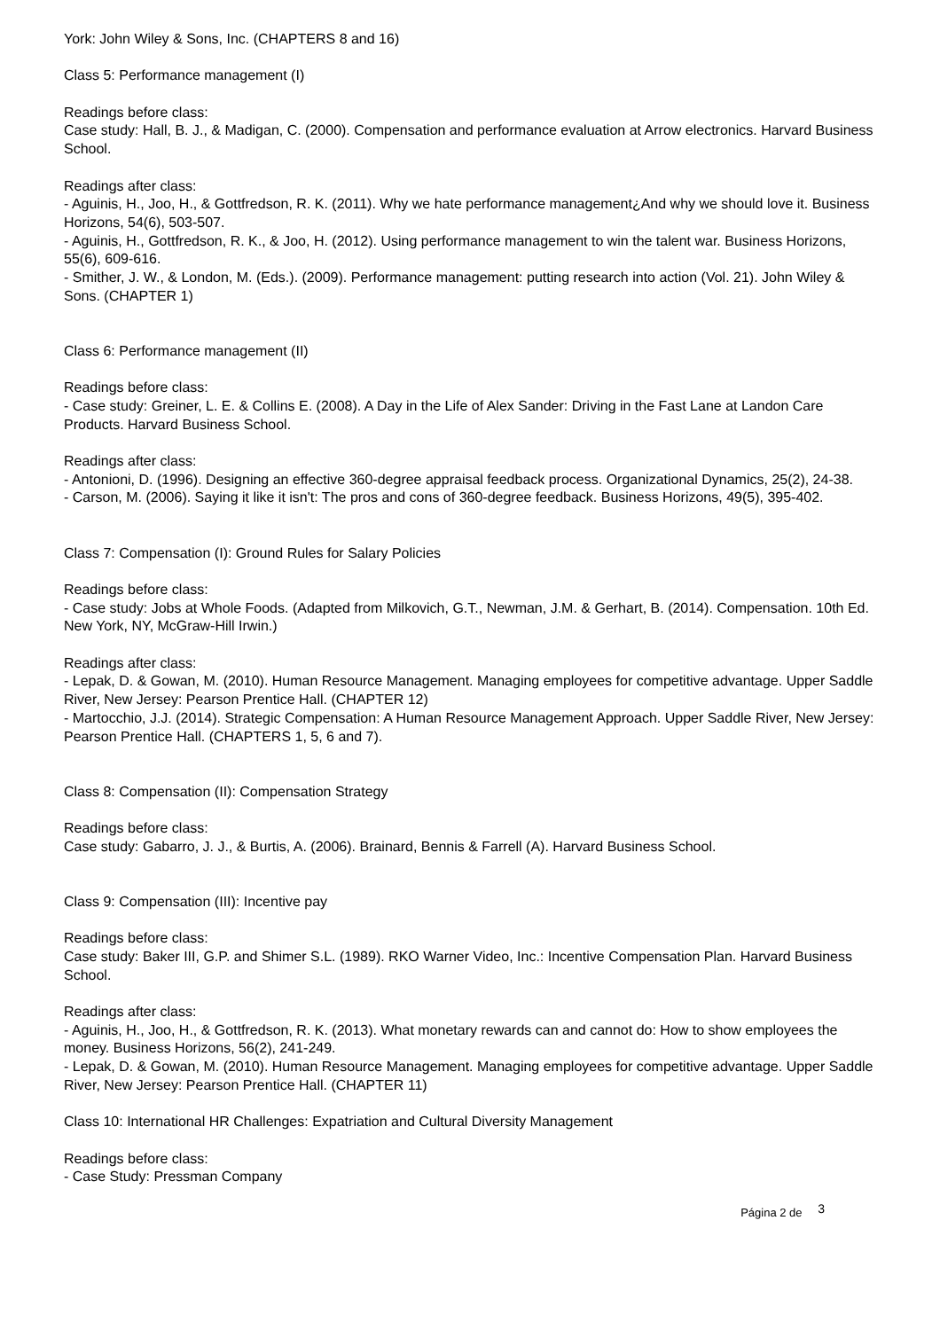York: John Wiley & Sons, Inc. (CHAPTERS 8 and 16)
Class 5: Performance management (I)
Readings before class:
Case study: Hall, B. J., & Madigan, C. (2000). Compensation and performance evaluation at Arrow electronics. Harvard Business School.
Readings after class:
- Aguinis, H., Joo, H., & Gottfredson, R. K. (2011). Why we hate performance management¿And why we should love it. Business Horizons, 54(6), 503-507.
- Aguinis, H., Gottfredson, R. K., & Joo, H. (2012). Using performance management to win the talent war. Business Horizons, 55(6), 609-616.
- Smither, J. W., & London, M. (Eds.). (2009). Performance management: putting research into action (Vol. 21). John Wiley & Sons. (CHAPTER 1)
Class 6: Performance management (II)
Readings before class:
- Case study: Greiner, L. E. & Collins E. (2008). A Day in the Life of Alex Sander: Driving in the Fast Lane at Landon Care Products. Harvard Business School.
Readings after class:
- Antonioni, D. (1996). Designing an effective 360-degree appraisal feedback process. Organizational Dynamics, 25(2), 24-38.
- Carson, M. (2006). Saying it like it isn't: The pros and cons of 360-degree feedback. Business Horizons, 49(5), 395-402.
Class 7: Compensation (I): Ground Rules for Salary Policies
Readings before class:
- Case study: Jobs at Whole Foods. (Adapted from Milkovich, G.T., Newman, J.M. & Gerhart, B. (2014). Compensation. 10th Ed. New York, NY, McGraw-Hill Irwin.)
Readings after class:
- Lepak, D. & Gowan, M. (2010). Human Resource Management. Managing employees for competitive advantage. Upper Saddle River, New Jersey: Pearson Prentice Hall. (CHAPTER 12)
- Martocchio, J.J. (2014). Strategic Compensation: A Human Resource Management Approach. Upper Saddle River, New Jersey: Pearson Prentice Hall. (CHAPTERS 1, 5, 6 and 7).
Class 8: Compensation (II): Compensation Strategy
Readings before class:
Case study: Gabarro, J. J., & Burtis, A. (2006). Brainard, Bennis & Farrell (A). Harvard Business School.
Class 9: Compensation (III): Incentive pay
Readings before class:
Case study: Baker III, G.P. and Shimer S.L. (1989). RKO Warner Video, Inc.: Incentive Compensation Plan. Harvard Business School.
Readings after class:
- Aguinis, H., Joo, H., & Gottfredson, R. K. (2013). What monetary rewards can and cannot do: How to show employees the money. Business Horizons, 56(2), 241-249.
- Lepak, D. & Gowan, M. (2010). Human Resource Management. Managing employees for competitive advantage. Upper Saddle River, New Jersey: Pearson Prentice Hall. (CHAPTER 11)
Class 10: International HR Challenges: Expatriation and Cultural Diversity Management
Readings before class:
- Case Study: Pressman Company
Página 2 de 3